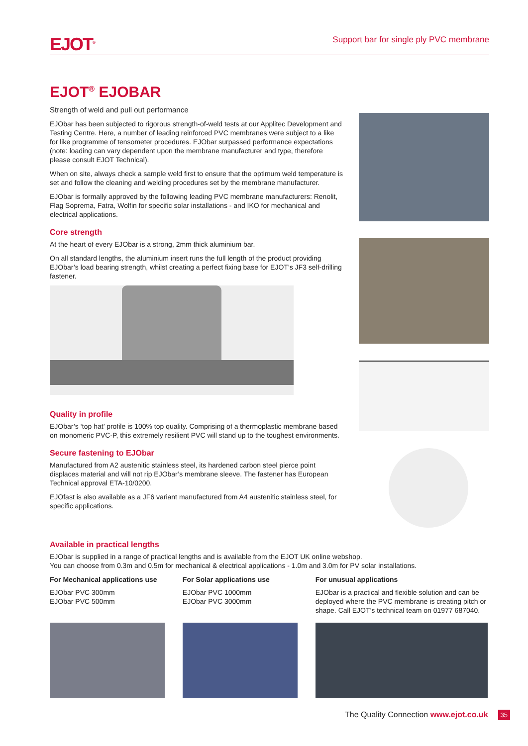EJOT<sup>®</sup>
Support bar for single ply PVC membrane
EJOT<sup>®</sup> EJOBAR
Strength of weld and pull out performance
EJObar has been subjected to rigorous strength-of-weld tests at our Applitec Development and Testing Centre. Here, a number of leading reinforced PVC membranes were subject to a like for like programme of tensometer procedures. EJObar surpassed performance expectations (note: loading can vary dependent upon the membrane manufacturer and type, therefore please consult EJOT Technical).
When on site, always check a sample weld first to ensure that the optimum weld temperature is set and follow the cleaning and welding procedures set by the membrane manufacturer.
EJObar is formally approved by the following leading PVC membrane manufacturers: Renolit, Flag Soprema, Fatra, Wolfin for specific solar installations - and IKO for mechanical and electrical applications.
Core strength
At the heart of every EJObar is a strong, 2mm thick aluminium bar.
On all standard lengths, the aluminium insert runs the full length of the product providing EJObar’s load bearing strength, whilst creating a perfect fixing base for EJOT’s JF3 self-drilling fastener.
Quality in profile
EJObar’s ‘top hat’ profile is 100% top quality. Comprising of a thermoplastic membrane based on monomeric PVC-P, this extremely resilient PVC will stand up to the toughest environments.
Secure fastening to EJObar
Manufactured from A2 austenitic stainless steel, its hardened carbon steel pierce point displaces material and will not rip EJObar’s membrane sleeve. The fastener has European Technical approval ETA-10/0200.
EJOfast is also available as a JF6 variant manufactured from A4 austenitic stainless steel, for specific applications.
Available in practical lengths
EJObar is supplied in a range of practical lengths and is available from the EJOT UK online webshop.
You can choose from 0.3m and 0.5m for mechanical & electrical applications - 1.0m and 3.0m for PV solar installations.
For Mechanical applications use
EJObar PVC 300mm
EJObar PVC 500mm
For Solar applications use
EJObar PVC 1000mm
EJObar PVC 3000mm
For unusual applications
EJObar is a practical and flexible solution and can be deployed where the PVC membrane is creating pitch or shape. Call EJOT’s technical team on 01977 687040.
The Quality Connection www.ejot.co.uk 35